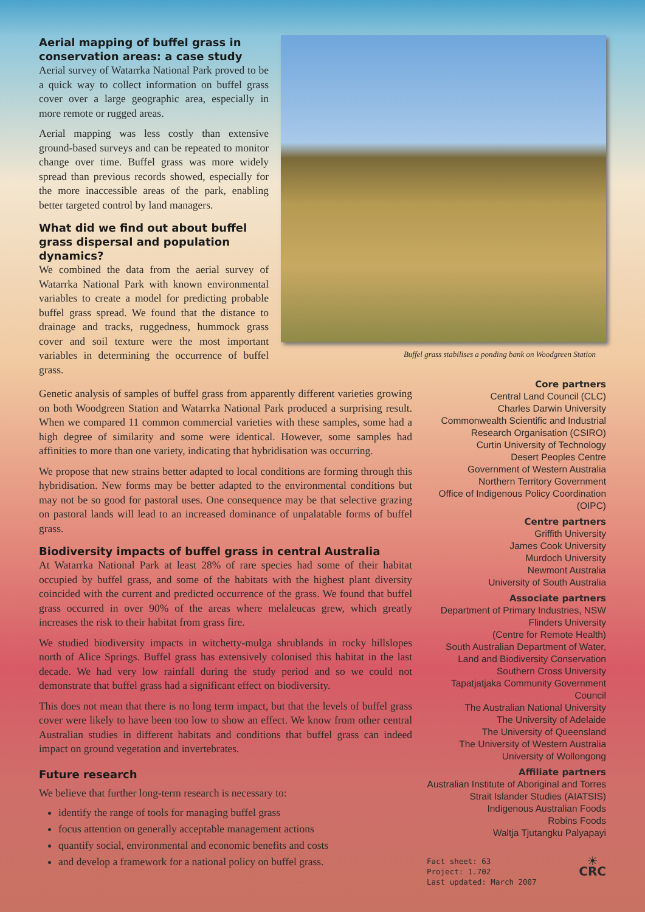Aerial mapping of buffel grass in conservation areas: a case study
Aerial survey of Watarrka National Park proved to be a quick way to collect information on buffel grass cover over a large geographic area, especially in more remote or rugged areas.
Aerial mapping was less costly than extensive ground-based surveys and can be repeated to monitor change over time. Buffel grass was more widely spread than previous records showed, especially for the more inaccessible areas of the park, enabling better targeted control by land managers.
What did we find out about buffel grass dispersal and population dynamics?
We combined the data from the aerial survey of Watarrka National Park with known environmental variables to create a model for predicting probable buffel grass spread. We found that the distance to drainage and tracks, ruggedness, hummock grass cover and soil texture were the most important variables in determining the occurrence of buffel grass.
Buffel grass stabilises a ponding bank on Woodgreen Station
Genetic analysis of samples of buffel grass from apparently different varieties growing on both Woodgreen Station and Watarrka National Park produced a surprising result. When we compared 11 common commercial varieties with these samples, some had a high degree of similarity and some were identical. However, some samples had affinities to more than one variety, indicating that hybridisation was occurring.
We propose that new strains better adapted to local conditions are forming through this hybridisation. New forms may be better adapted to the environmental conditions but may not be so good for pastoral uses. One consequence may be that selective grazing on pastoral lands will lead to an increased dominance of unpalatable forms of buffel grass.
Biodiversity impacts of buffel grass in central Australia
At Watarrka National Park at least 28% of rare species had some of their habitat occupied by buffel grass, and some of the habitats with the highest plant diversity coincided with the current and predicted occurrence of the grass. We found that buffel grass occurred in over 90% of the areas where melaleucas grew, which greatly increases the risk to their habitat from grass fire.
We studied biodiversity impacts in witchetty-mulga shrublands in rocky hillslopes north of Alice Springs. Buffel grass has extensively colonised this habitat in the last decade. We had very low rainfall during the study period and so we could not demonstrate that buffel grass had a significant effect on biodiversity.
This does not mean that there is no long term impact, but that the levels of buffel grass cover were likely to have been too low to show an effect. We know from other central Australian studies in different habitats and conditions that buffel grass can indeed impact on ground vegetation and invertebrates.
Future research
We believe that further long-term research is necessary to:
identify the range of tools for managing buffel grass
focus attention on generally acceptable management actions
quantify social, environmental and economic benefits and costs
and develop a framework for a national policy on buffel grass.
Core partners
Central Land Council (CLC)
Charles Darwin University
Commonwealth Scientific and Industrial Research Organisation (CSIRO)
Curtin University of Technology
Desert Peoples Centre
Government of Western Australia
Northern Territory Government
Office of Indigenous Policy Coordination (OIPC)
Centre partners
Griffith University
James Cook University
Murdoch University
Newmont Australia
University of South Australia
Associate partners
Department of Primary Industries, NSW
Flinders University
(Centre for Remote Health)
South Australian Department of Water, Land and Biodiversity Conservation
Southern Cross University
Tapatjatjaka Community Government Council
The Australian National University
The University of Adelaide
The University of Queensland
The University of Western Australia
University of Wollongong
Affiliate partners
Australian Institute of Aboriginal and Torres Strait Islander Studies (AIATSIS)
Indigenous Australian Foods
Robins Foods
Waltja Tjutangku Palyapayi
Fact sheet: 63
Project: 1.702
Last updated: March 2007
☀
CRC